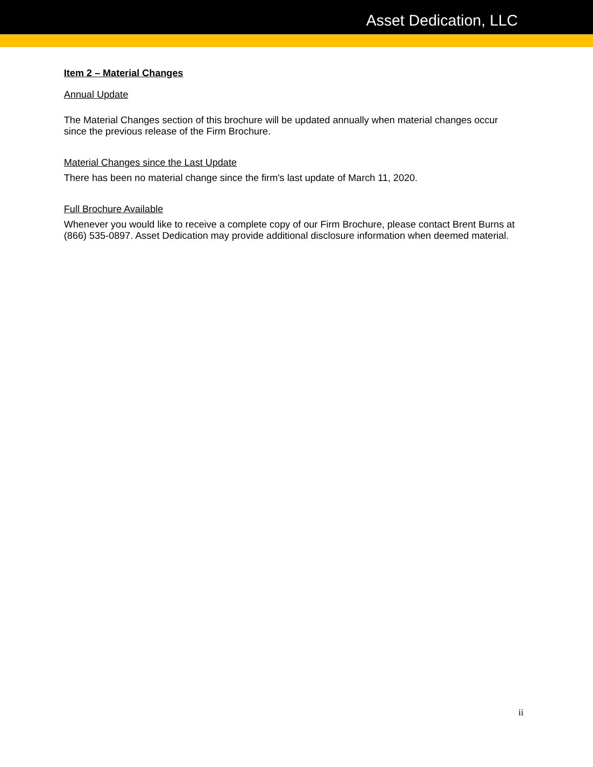Asset Dedication, LLC
Item 2 – Material Changes
Annual Update
The Material Changes section of this brochure will be updated annually when material changes occur since the previous release of the Firm Brochure.
Material Changes since the Last Update
There has been no material change since the firm's last update of March 11, 2020.
Full Brochure Available
Whenever you would like to receive a complete copy of our Firm Brochure, please contact Brent Burns at (866) 535-0897. Asset Dedication may provide additional disclosure information when deemed material.
ii